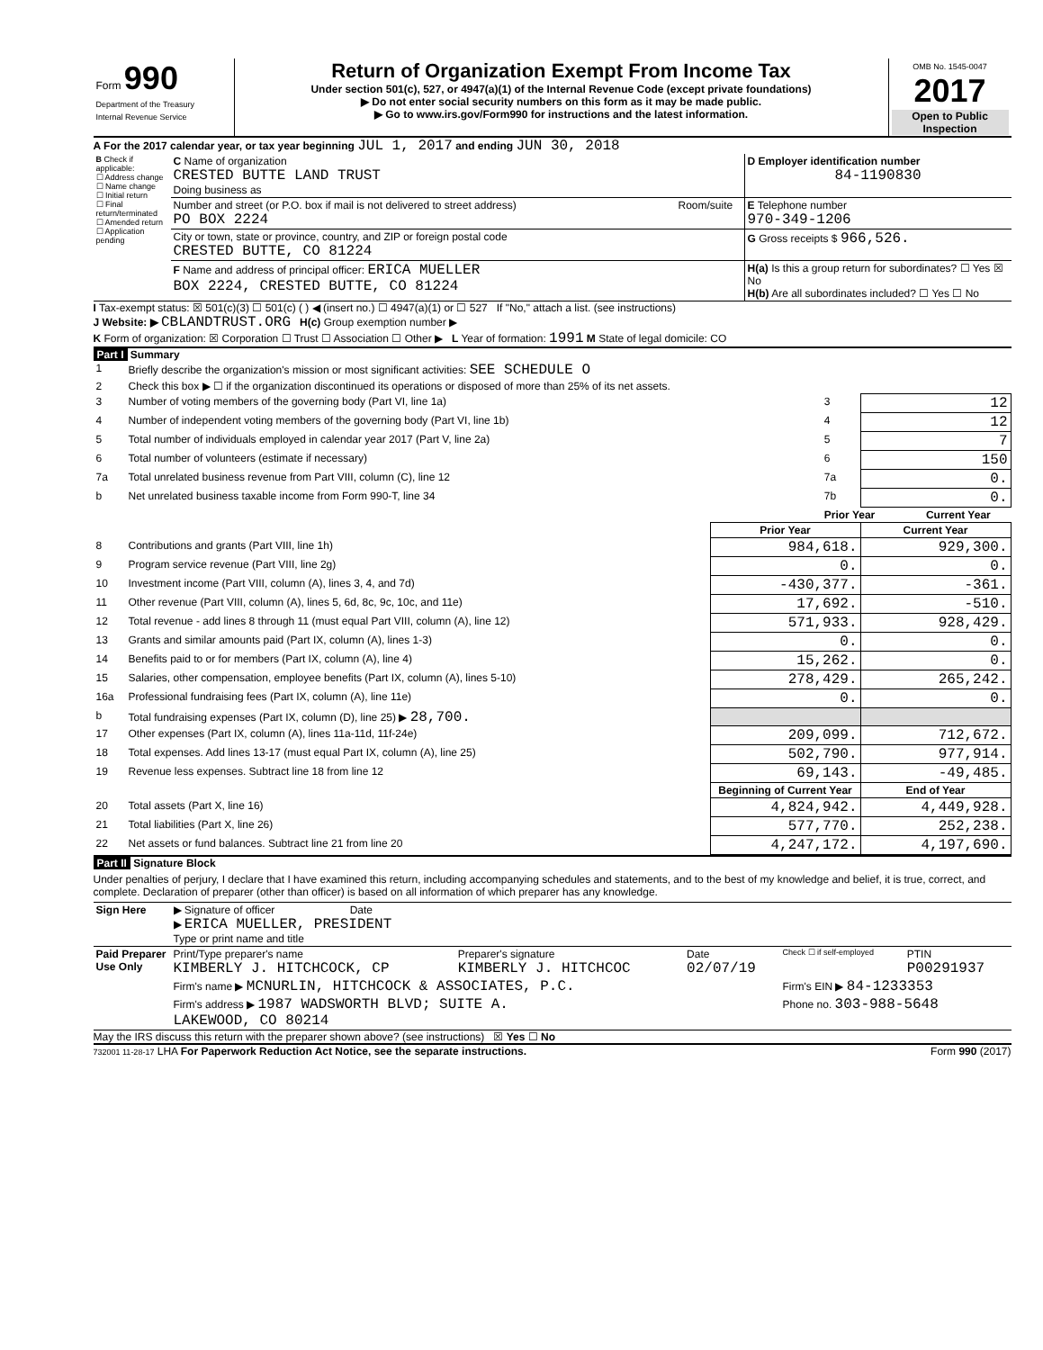| Form 990 Department of the Treasury Internal Revenue Service | Return of Organization Exempt From Income Tax Under section 501(c), 527, or 4947(a)(1) of the Internal Revenue Code (except private foundations) ▶ Do not enter social security numbers on this form as it may be made public. ▶ Go to www.irs.gov/Form990 for instructions and the latest information. | OMB No. 1545-0047 2017 Open to Public Inspection |
A For the 2017 calendar year, or tax year beginning JUL 1, 2017 and ending JUN 30, 2018
| B Check if applicable: ☐ Address change ☐ Name change ☐ Initial return ☐ Final return/terminated ☐ Amended return ☐ Application pending | C Name of organization CRESTED BUTTE LAND TRUST Doing business as | | D Employer identification number 84-1190830 |
| | Number and street (or P.O. box if mail is not delivered to street address) PO BOX 2224 | Room/suite | E Telephone number 970-349-1206 |
| | City or town, state or province, country, and ZIP or foreign postal code CRESTED BUTTE, CO 81224 | | G Gross receipts $ 966,526. |
| | F Name and address of principal officer: ERICA MUELLER BOX 2224, CRESTED BUTTE, CO 81224 | | H(a) Is this a group return for subordinates? ☐ Yes ☒ No H(b) Are all subordinates included? ☐ Yes ☐ No |
I Tax-exempt status: ☒ 501(c)(3) ☐ 501(c) ( ) ◀ (insert no.) ☐ 4947(a)(1) or ☐ 527 If "No," attach a list. (see instructions)
J Website: ▶ CBLANDTRUST.ORG H(c) Group exemption number ▶
K Form of organization: ☒ Corporation ☐ Trust ☐ Association ☐ Other ▶ L Year of formation: 1991 M State of legal domicile: CO
Part I Summary
| 1 | Briefly describe the organization's mission or most significant activities: SEE SCHEDULE O | | | |
| 2 | Check this box ▶ ☐ if the organization discontinued its operations or disposed of more than 25% of its net assets. | | | |
| 3 | Number of voting members of the governing body (Part VI, line 1a) | | 3 | 12 |
| 4 | Number of independent voting members of the governing body (Part VI, line 1b) | | 4 | 12 |
| 5 | Total number of individuals employed in calendar year 2017 (Part V, line 2a) | | 5 | 7 |
| 6 | Total number of volunteers (estimate if necessary) | | 6 | 150 |
| 7a | Total unrelated business revenue from Part VIII, column (C), line 12 | | 7a | 0. |
| b | Net unrelated business taxable income from Form 990-T, line 34 | | 7b | 0. |
| | | | Prior Year Current Year | |
| | | Prior Year | Current Year |
| --- | --- | --- | --- |
| 8 | Contributions and grants (Part VIII, line 1h) | 984,618. | 929,300. |
| 9 | Program service revenue (Part VIII, line 2g) | 0. | 0. |
| 10 | Investment income (Part VIII, column (A), lines 3, 4, and 7d) | -430,377. | -361. |
| 11 | Other revenue (Part VIII, column (A), lines 5, 6d, 8c, 9c, 10c, and 11e) | 17,692. | -510. |
| 12 | Total revenue - add lines 8 through 11 (must equal Part VIII, column (A), line 12) | 571,933. | 928,429. |
| 13 | Grants and similar amounts paid (Part IX, column (A), lines 1-3) | 0. | 0. |
| 14 | Benefits paid to or for members (Part IX, column (A), line 4) | 15,262. | 0. |
| 15 | Salaries, other compensation, employee benefits (Part IX, column (A), lines 5-10) | 278,429. | 265,242. |
| 16a | Professional fundraising fees (Part IX, column (A), line 11e) | 0. | 0. |
| b | Total fundraising expenses (Part IX, column (D), line 25) ▶ 28,700. | | |
| 17 | Other expenses (Part IX, column (A), lines 11a-11d, 11f-24e) | 209,099. | 712,672. |
| 18 | Total expenses. Add lines 13-17 (must equal Part IX, column (A), line 25) | 502,790. | 977,914. |
| 19 | Revenue less expenses. Subtract line 18 from line 12 | 69,143. | -49,485. |
| | | Beginning of Current Year | End of Year |
| 20 | Total assets (Part X, line 16) | 4,824,942. | 4,449,928. |
| 21 | Total liabilities (Part X, line 26) | 577,770. | 252,238. |
| 22 | Net assets or fund balances. Subtract line 21 from line 20 | 4,247,172. | 4,197,690. |
Part II Signature Block
Under penalties of perjury, I declare that I have examined this return, including accompanying schedules and statements, and to the best of my knowledge and belief, it is true, correct, and complete. Declaration of preparer (other than officer) is based on all information of which preparer has any knowledge.
| Sign Here | ▶ Signature of officer Date ▶ ERICA MUELLER, PRESIDENT Type or print name and title |
| Paid Preparer Use Only | Print/Type preparer's name KIMBERLY J. HITCHCOCK, CP | Preparer's signature KIMBERLY J. HITCHCOC | Date 02/07/19 | Check ☐ if self-employed | PTIN P00291937 |
| | Firm's name ▶ MCNURLIN, HITCHCOCK & ASSOCIATES, P.C. | | | Firm's EIN ▶ 84-1233353 | |
| | Firm's address ▶ 1987 WADSWORTH BLVD; SUITE A. LAKEWOOD, CO 80214 | | | Phone no. 303-988-5648 | |
May the IRS discuss this return with the preparer shown above? (see instructions) ☒ Yes ☐ No
732001 11-28-17 LHA For Paperwork Reduction Act Notice, see the separate instructions. Form 990 (2017)